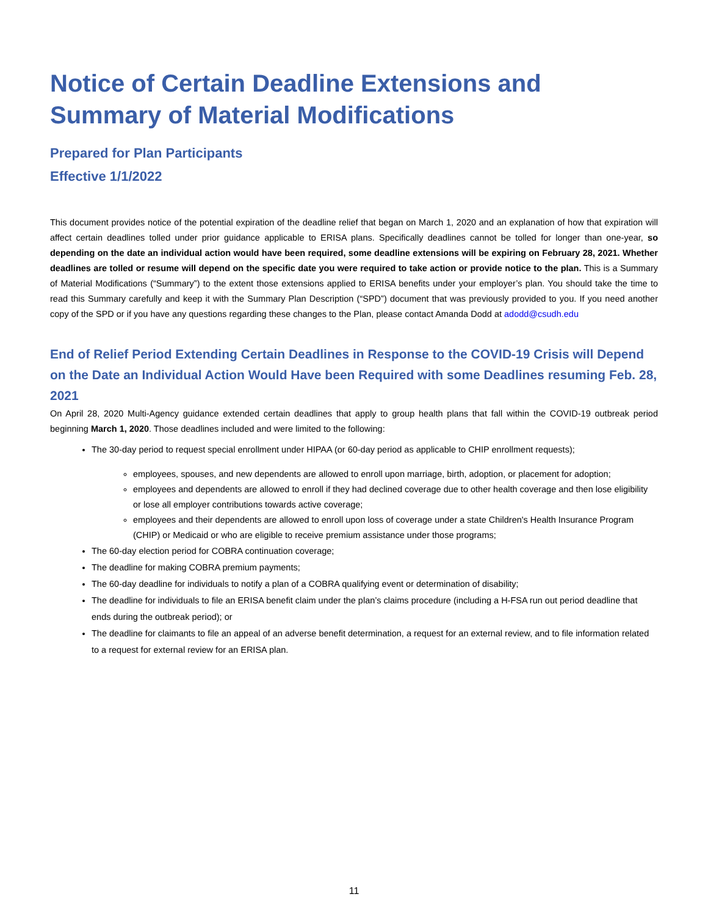Notice of Certain Deadline Extensions and Summary of Material Modifications
Prepared for Plan Participants
Effective 1/1/2022
This document provides notice of the potential expiration of the deadline relief that began on March 1, 2020 and an explanation of how that expiration will affect certain deadlines tolled under prior guidance applicable to ERISA plans. Specifically deadlines cannot be tolled for longer than one-year, so depending on the date an individual action would have been required, some deadline extensions will be expiring on February 28, 2021. Whether deadlines are tolled or resume will depend on the specific date you were required to take action or provide notice to the plan. This is a Summary of Material Modifications (“Summary”) to the extent those extensions applied to ERISA benefits under your employer’s plan. You should take the time to read this Summary carefully and keep it with the Summary Plan Description (“SPD”) document that was previously provided to you. If you need another copy of the SPD or if you have any questions regarding these changes to the Plan, please contact Amanda Dodd at adodd@csudh.edu
End of Relief Period Extending Certain Deadlines in Response to the COVID-19 Crisis will Depend on the Date an Individual Action Would Have been Required with some Deadlines resuming Feb. 28, 2021
On April 28, 2020 Multi-Agency guidance extended certain deadlines that apply to group health plans that fall within the COVID-19 outbreak period beginning March 1, 2020. Those deadlines included and were limited to the following:
The 30-day period to request special enrollment under HIPAA (or 60-day period as applicable to CHIP enrollment requests);
employees, spouses, and new dependents are allowed to enroll upon marriage, birth, adoption, or placement for adoption;
employees and dependents are allowed to enroll if they had declined coverage due to other health coverage and then lose eligibility or lose all employer contributions towards active coverage;
employees and their dependents are allowed to enroll upon loss of coverage under a state Children's Health Insurance Program (CHIP) or Medicaid or who are eligible to receive premium assistance under those programs;
The 60-day election period for COBRA continuation coverage;
The deadline for making COBRA premium payments;
The 60-day deadline for individuals to notify a plan of a COBRA qualifying event or determination of disability;
The deadline for individuals to file an ERISA benefit claim under the plan’s claims procedure (including a H-FSA run out period deadline that ends during the outbreak period); or
The deadline for claimants to file an appeal of an adverse benefit determination, a request for an external review, and to file information related to a request for external review for an ERISA plan.
11